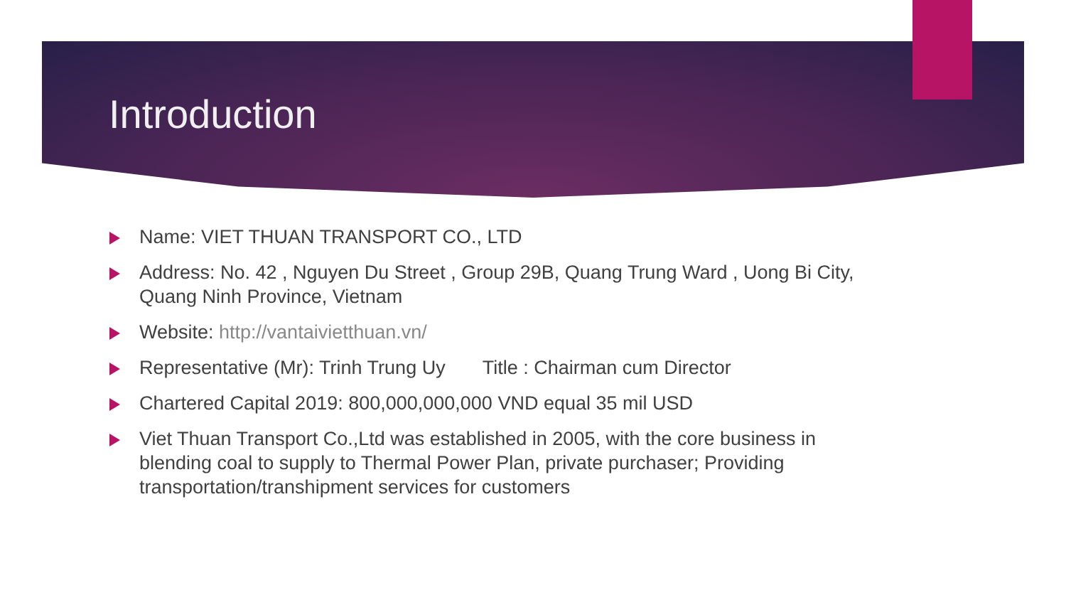Introduction
Name: VIET THUAN TRANSPORT CO., LTD
Address: No. 42 , Nguyen Du Street , Group 29B, Quang Trung Ward , Uong Bi City, Quang Ninh Province, Vietnam
Website: http://vantaivietthuan.vn/
Representative (Mr): Trinh Trung Uy Title : Chairman cum Director
Chartered Capital 2019: 800,000,000,000 VND equal 35 mil USD
Viet Thuan Transport Co.,Ltd was established in 2005, with the core business in blending coal to supply to Thermal Power Plan, private purchaser; Providing transportation/transhipment services for customers